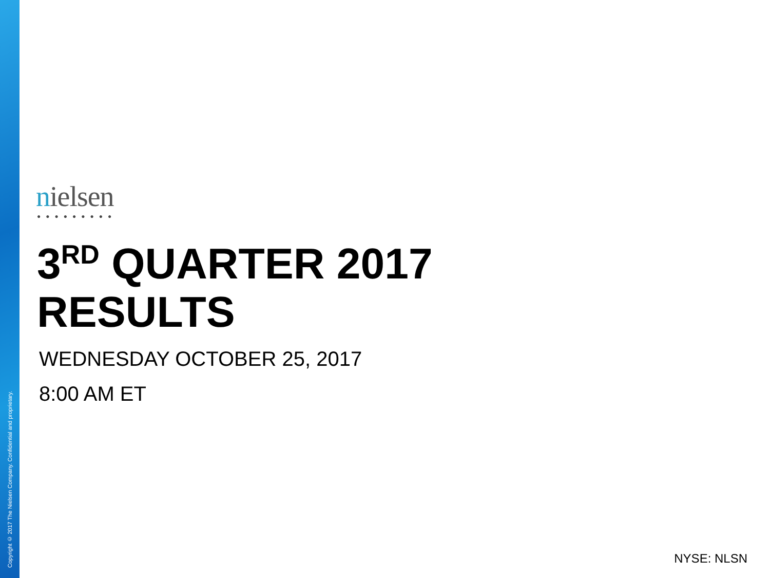Copyright © 2017 The Nielsen Company. Confidential and proprietary.
nielsen
●●●●●●●●●
3<sup>RD</sup> QUARTER 2017
RESULTS
WEDNESDAY OCTOBER 25, 2017
8:00 AM ET
NYSE: NLSN